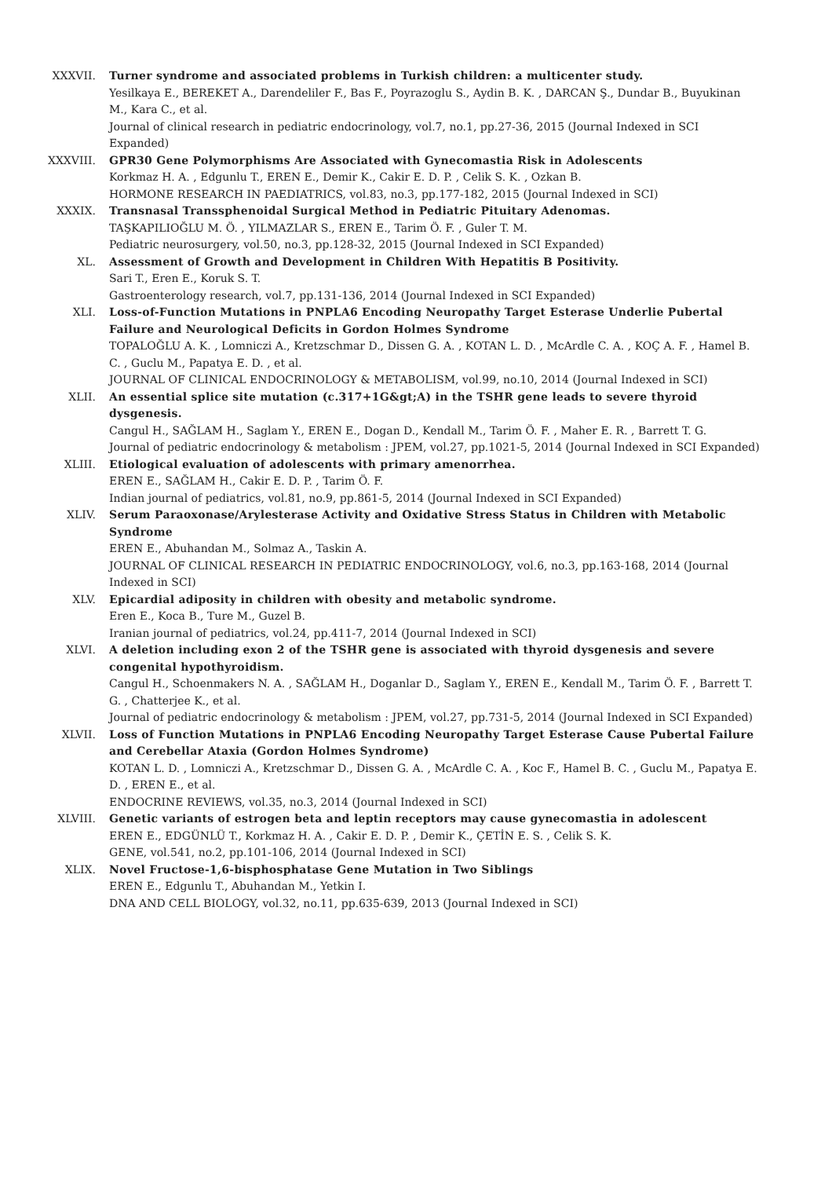XXXVII. Turner syndrome and associated problems in Turkish children: a multicenter study.
Yesilkaya E., BEREKET A., Darendeliler F., Bas F., Poyrazoglu S., Aydin B. K. , DARCAN Ş., Dundar B., Buyukinan M., Kara C., et al.
Journal of clinical research in pediatric endocrinology, vol.7, no.1, pp.27-36, 2015 (Journal Indexed in SCI Expanded)
XXXVIII. GPR30 Gene Polymorphisms Are Associated with Gynecomastia Risk in Adolescents
Korkmaz H. A. , Edgunlu T., EREN E., Demir K., Cakir E. D. P. , Celik S. K. , Ozkan B.
HORMONE RESEARCH IN PAEDIATRICS, vol.83, no.3, pp.177-182, 2015 (Journal Indexed in SCI)
XXXIX. Transnasal Transsphenoidal Surgical Method in Pediatric Pituitary Adenomas.
TAŞKAPILIOĞLU M. Ö. , YILMAZLAR S., EREN E., Tarim Ö. F. , Guler T. M.
Pediatric neurosurgery, vol.50, no.3, pp.128-32, 2015 (Journal Indexed in SCI Expanded)
XL. Assessment of Growth and Development in Children With Hepatitis B Positivity.
Sari T., Eren E., Koruk S. T.
Gastroenterology research, vol.7, pp.131-136, 2014 (Journal Indexed in SCI Expanded)
XLI. Loss-of-Function Mutations in PNPLA6 Encoding Neuropathy Target Esterase Underlie Pubertal Failure and Neurological Deficits in Gordon Holmes Syndrome
TOPALOĞLU A. K. , Lomniczi A., Kretzschmar D., Dissen G. A. , KOTAN L. D. , McArdle C. A. , KOÇ A. F. , Hamel B. C. , Guclu M., Papatya E. D. , et al.
JOURNAL OF CLINICAL ENDOCRINOLOGY & METABOLISM, vol.99, no.10, 2014 (Journal Indexed in SCI)
XLII. An essential splice site mutation (c.317+1G&gt;A) in the TSHR gene leads to severe thyroid dysgenesis.
Cangul H., SAĞLAM H., Saglam Y., EREN E., Dogan D., Kendall M., Tarim Ö. F. , Maher E. R. , Barrett T. G.
Journal of pediatric endocrinology & metabolism : JPEM, vol.27, pp.1021-5, 2014 (Journal Indexed in SCI Expanded)
XLIII. Etiological evaluation of adolescents with primary amenorrhea.
EREN E., SAĞLAM H., Cakir E. D. P. , Tarim Ö. F.
Indian journal of pediatrics, vol.81, no.9, pp.861-5, 2014 (Journal Indexed in SCI Expanded)
XLIV. Serum Paraoxonase/Arylesterase Activity and Oxidative Stress Status in Children with Metabolic Syndrome
EREN E., Abuhandan M., Solmaz A., Taskin A.
JOURNAL OF CLINICAL RESEARCH IN PEDIATRIC ENDOCRINOLOGY, vol.6, no.3, pp.163-168, 2014 (Journal Indexed in SCI)
XLV. Epicardial adiposity in children with obesity and metabolic syndrome.
Eren E., Koca B., Ture M., Guzel B.
Iranian journal of pediatrics, vol.24, pp.411-7, 2014 (Journal Indexed in SCI)
XLVI. A deletion including exon 2 of the TSHR gene is associated with thyroid dysgenesis and severe congenital hypothyroidism.
Cangul H., Schoenmakers N. A. , SAĞLAM H., Doganlar D., Saglam Y., EREN E., Kendall M., Tarim Ö. F. , Barrett T. G. , Chatterjee K., et al.
Journal of pediatric endocrinology & metabolism : JPEM, vol.27, pp.731-5, 2014 (Journal Indexed in SCI Expanded)
XLVII. Loss of Function Mutations in PNPLA6 Encoding Neuropathy Target Esterase Cause Pubertal Failure and Cerebellar Ataxia (Gordon Holmes Syndrome)
KOTAN L. D. , Lomniczi A., Kretzschmar D., Dissen G. A. , McArdle C. A. , Koc F., Hamel B. C. , Guclu M., Papatya E. D. , EREN E., et al.
ENDOCRINE REVIEWS, vol.35, no.3, 2014 (Journal Indexed in SCI)
XLVIII. Genetic variants of estrogen beta and leptin receptors may cause gynecomastia in adolescent
EREN E., EDGÜNLÜ T., Korkmaz H. A. , Cakir E. D. P. , Demir K., ÇETİN E. S. , Celik S. K.
GENE, vol.541, no.2, pp.101-106, 2014 (Journal Indexed in SCI)
XLIX. Novel Fructose-1,6-bisphosphatase Gene Mutation in Two Siblings
EREN E., Edgunlu T., Abuhandan M., Yetkin I.
DNA AND CELL BIOLOGY, vol.32, no.11, pp.635-639, 2013 (Journal Indexed in SCI)